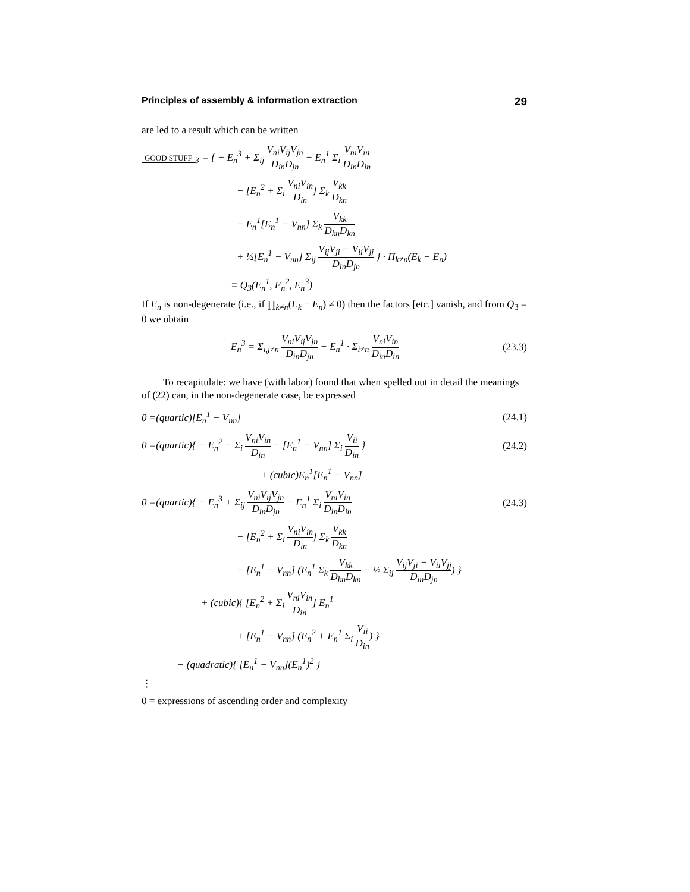Principles of assembly & information extraction 29
are led to a result which can be written
GOOD STUFF<sub>3</sub> = { − E<sub>n</sub><sup>3</sup> + Σ<sub>ij</sub> V<sub>ni</sub>V<sub>ij</sub>V<sub>jn</sub> D<sub>in</sub>D<sub>jn</sub> − E<sub>n</sub><sup>1</sup> Σ<sub>i</sub> V<sub>ni</sub>V<sub>in</sub> D<sub>in</sub>D<sub>in</sub>
− [E<sub>n</sub><sup>2</sup> + Σ<sub>i</sub> V<sub>ni</sub>V<sub>in</sub> D<sub>in</sub>] Σ<sub>k</sub> V<sub>kk</sub> D<sub>kn</sub>
− E<sub>n</sub><sup>1</sup>[E<sub>n</sub><sup>1</sup> − V<sub>nn</sub>] Σ<sub>k</sub> V<sub>kk</sub> D<sub>kn</sub>D<sub>kn</sub>
+ ½[E<sub>n</sub><sup>1</sup> − V<sub>nn</sub>] Σ<sub>ij</sub> V<sub>ij</sub>V<sub>ji</sub> − V<sub>ii</sub>V<sub>jj</sub> D<sub>in</sub>D<sub>jn</sub> } · Π<sub>k≠n</sub>(E<sub>k</sub> − E<sub>n</sub>)
≡ Q<sub>3</sub>(E<sub>n</sub><sup>1</sup>, E<sub>n</sub><sup>2</sup>, E<sub>n</sub><sup>3</sup>)
If E<sub>n</sub> is non-degenerate (i.e., if ∏<sub>k≠n</sub>(E<sub>k</sub> − E<sub>n</sub>) ≠ 0) then the factors [etc.] vanish, and from Q<sub>3</sub> = 0 we obtain
E<sub>n</sub><sup>3</sup> = Σ<sub>i,j≠n</sub> V<sub>ni</sub>V<sub>ij</sub>V<sub>jn</sub> D<sub>in</sub>D<sub>jn</sub> − E<sub>n</sub><sup>1</sup> · Σ<sub>i≠n</sub> V<sub>ni</sub>V<sub>in</sub> D<sub>in</sub>D<sub>in</sub> (23.3)
To recapitulate: we have (with labor) found that when spelled out in detail the meanings of (22) can, in the non-degenerate case, be expressed
0 =(quartic)[E<sub>n</sub><sup>1</sup> − V<sub>nn</sub>] (24.1)
0 =(quartic){ − E<sub>n</sub><sup>2</sup> − Σ<sub>i</sub> V<sub>ni</sub>V<sub>in</sub> D<sub>in</sub> − [E<sub>n</sub><sup>1</sup> − V<sub>nn</sub>] Σ<sub>i</sub> V<sub>ii</sub> D<sub>in</sub> } (24.2)
+ (cubic)E<sub>n</sub><sup>1</sup>[E<sub>n</sub><sup>1</sup> − V<sub>nn</sub>]
0 =(quartic){ − E<sub>n</sub><sup>3</sup> + Σ<sub>ij</sub> V<sub>ni</sub>V<sub>ij</sub>V<sub>jn</sub> D<sub>in</sub>D<sub>jn</sub> − E<sub>n</sub><sup>1</sup> Σ<sub>i</sub> V<sub>ni</sub>V<sub>in</sub> D<sub>in</sub>D<sub>in</sub> (24.3)
− [E<sub>n</sub><sup>2</sup> + Σ<sub>i</sub> V<sub>ni</sub>V<sub>in</sub> D<sub>in</sub>] Σ<sub>k</sub> V<sub>kk</sub> D<sub>kn</sub>
− [E<sub>n</sub><sup>1</sup> − V<sub>nn</sub>] (E<sub>n</sub><sup>1</sup> Σ<sub>k</sub> V<sub>kk</sub> D<sub>kn</sub>D<sub>kn</sub> − ½ Σ<sub>ij</sub> V<sub>ij</sub>V<sub>ji</sub> − V<sub>ii</sub>V<sub>jj</sub> D<sub>in</sub>D<sub>jn</sub>) }
+ (cubic){ [E<sub>n</sub><sup>2</sup> + Σ<sub>i</sub> V<sub>ni</sub>V<sub>in</sub> D<sub>in</sub>] E<sub>n</sub><sup>1</sup>
+ [E<sub>n</sub><sup>1</sup> − V<sub>nn</sub>] (E<sub>n</sub><sup>2</sup> + E<sub>n</sub><sup>1</sup> Σ<sub>i</sub> V<sub>ii</sub> D<sub>in</sub>) }
− (quadratic){ [E<sub>n</sub><sup>1</sup> − V<sub>nn</sub>](E<sub>n</sub><sup>1</sup>)<sup>2</sup> }
⋮
0 = expressions of ascending order and complexity